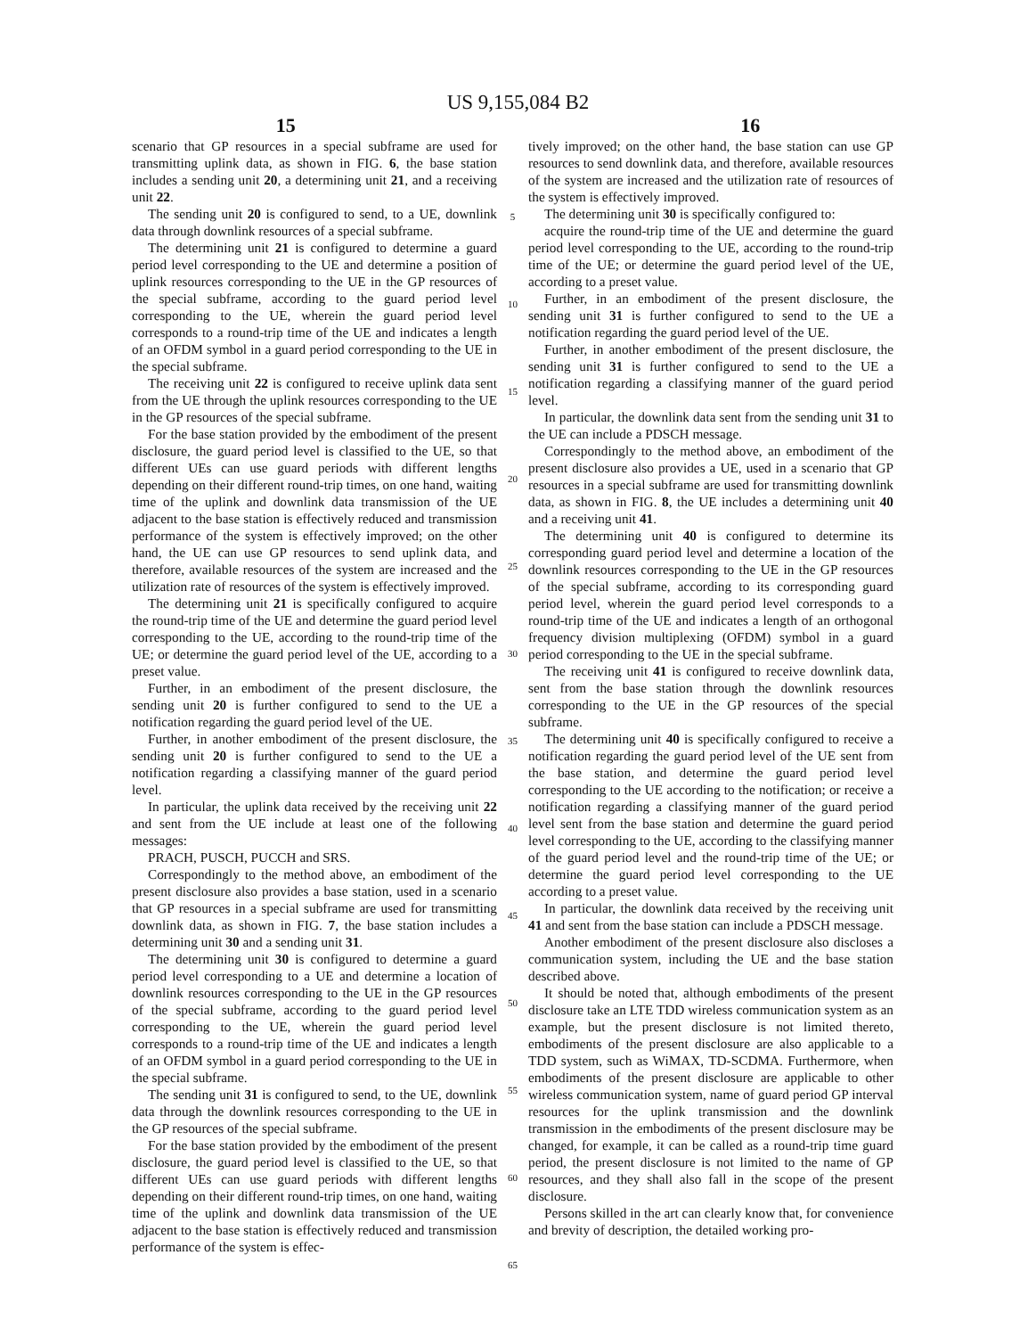US 9,155,084 B2
15 16
scenario that GP resources in a special subframe are used for transmitting uplink data, as shown in FIG. 6, the base station includes a sending unit 20, a determining unit 21, and a receiving unit 22.
The sending unit 20 is configured to send, to a UE, downlink data through downlink resources of a special subframe.
The determining unit 21 is configured to determine a guard period level corresponding to the UE and determine a position of uplink resources corresponding to the UE in the GP resources of the special subframe, according to the guard period level corresponding to the UE, wherein the guard period level corresponds to a round-trip time of the UE and indicates a length of an OFDM symbol in a guard period corresponding to the UE in the special subframe.
The receiving unit 22 is configured to receive uplink data sent from the UE through the uplink resources corresponding to the UE in the GP resources of the special subframe.
For the base station provided by the embodiment of the present disclosure, the guard period level is classified to the UE, so that different UEs can use guard periods with different lengths depending on their different round-trip times, on one hand, waiting time of the uplink and downlink data transmission of the UE adjacent to the base station is effectively reduced and transmission performance of the system is effectively improved; on the other hand, the UE can use GP resources to send uplink data, and therefore, available resources of the system are increased and the utilization rate of resources of the system is effectively improved.
The determining unit 21 is specifically configured to acquire the round-trip time of the UE and determine the guard period level corresponding to the UE, according to the round-trip time of the UE; or determine the guard period level of the UE, according to a preset value.
Further, in an embodiment of the present disclosure, the sending unit 20 is further configured to send to the UE a notification regarding the guard period level of the UE.
Further, in another embodiment of the present disclosure, the sending unit 20 is further configured to send to the UE a notification regarding a classifying manner of the guard period level.
In particular, the uplink data received by the receiving unit 22 and sent from the UE include at least one of the following messages:
PRACH, PUSCH, PUCCH and SRS.
Correspondingly to the method above, an embodiment of the present disclosure also provides a base station, used in a scenario that GP resources in a special subframe are used for transmitting downlink data, as shown in FIG. 7, the base station includes a determining unit 30 and a sending unit 31.
The determining unit 30 is configured to determine a guard period level corresponding to a UE and determine a location of downlink resources corresponding to the UE in the GP resources of the special subframe, according to the guard period level corresponding to the UE, wherein the guard period level corresponds to a round-trip time of the UE and indicates a length of an OFDM symbol in a guard period corresponding to the UE in the special subframe.
The sending unit 31 is configured to send, to the UE, downlink data through the downlink resources corresponding to the UE in the GP resources of the special subframe.
For the base station provided by the embodiment of the present disclosure, the guard period level is classified to the UE, so that different UEs can use guard periods with different lengths depending on their different round-trip times, on one hand, waiting time of the uplink and downlink data transmission of the UE adjacent to the base station is effectively reduced and transmission performance of the system is effec-
5
10
15
20
25
30
35
40
45
50
55
60
65
tively improved; on the other hand, the base station can use GP resources to send downlink data, and therefore, available resources of the system are increased and the utilization rate of resources of the system is effectively improved.
The determining unit 30 is specifically configured to:
acquire the round-trip time of the UE and determine the guard period level corresponding to the UE, according to the round-trip time of the UE; or determine the guard period level of the UE, according to a preset value.
Further, in an embodiment of the present disclosure, the sending unit 31 is further configured to send to the UE a notification regarding the guard period level of the UE.
Further, in another embodiment of the present disclosure, the sending unit 31 is further configured to send to the UE a notification regarding a classifying manner of the guard period level.
In particular, the downlink data sent from the sending unit 31 to the UE can include a PDSCH message.
Correspondingly to the method above, an embodiment of the present disclosure also provides a UE, used in a scenario that GP resources in a special subframe are used for transmitting downlink data, as shown in FIG. 8, the UE includes a determining unit 40 and a receiving unit 41.
The determining unit 40 is configured to determine its corresponding guard period level and determine a location of the downlink resources corresponding to the UE in the GP resources of the special subframe, according to its corresponding guard period level, wherein the guard period level corresponds to a round-trip time of the UE and indicates a length of an orthogonal frequency division multiplexing (OFDM) symbol in a guard period corresponding to the UE in the special subframe.
The receiving unit 41 is configured to receive downlink data, sent from the base station through the downlink resources corresponding to the UE in the GP resources of the special subframe.
The determining unit 40 is specifically configured to receive a notification regarding the guard period level of the UE sent from the base station, and determine the guard period level corresponding to the UE according to the notification; or receive a notification regarding a classifying manner of the guard period level sent from the base station and determine the guard period level corresponding to the UE, according to the classifying manner of the guard period level and the round-trip time of the UE; or determine the guard period level corresponding to the UE according to a preset value.
In particular, the downlink data received by the receiving unit 41 and sent from the base station can include a PDSCH message.
Another embodiment of the present disclosure also discloses a communication system, including the UE and the base station described above.
It should be noted that, although embodiments of the present disclosure take an LTE TDD wireless communication system as an example, but the present disclosure is not limited thereto, embodiments of the present disclosure are also applicable to a TDD system, such as WiMAX, TD-SCDMA. Furthermore, when embodiments of the present disclosure are applicable to other wireless communication system, name of guard period GP interval resources for the uplink transmission and the downlink transmission in the embodiments of the present disclosure may be changed, for example, it can be called as a round-trip time guard period, the present disclosure is not limited to the name of GP resources, and they shall also fall in the scope of the present disclosure.
Persons skilled in the art can clearly know that, for convenience and brevity of description, the detailed working pro-